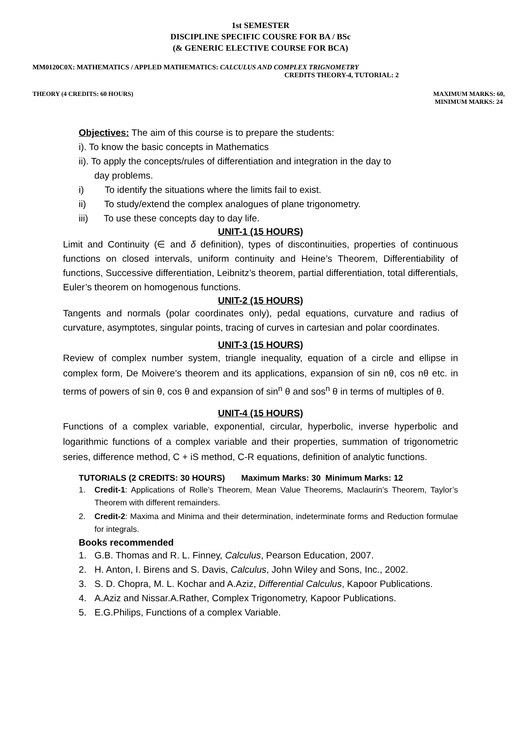1st SEMESTER
DISCIPLINE SPECIFIC COUSRE FOR BA / BSc
(& GENERIC ELECTIVE COURSE FOR BCA)
MM0120C0X: MATHEMATICS / APPLED MATHEMATICS: CALCULUS AND COMPLEX TRIGNOMETRY
CREDITS THEORY-4, TUTORIAL: 2
THEORY (4 CREDITS: 60 HOURS) MAXIMUM MARKS: 60,
MINIMUM MARKS: 24
Objectives: The aim of this course is to prepare the students:
i). To know the basic concepts in Mathematics
ii). To apply the concepts/rules of differentiation and integration in the day to
day problems.
i) To identify the situations where the limits fail to exist.
ii) To study/extend the complex analogues of plane trigonometry.
iii) To use these concepts day to day life.
UNIT-1 (15 HOURS)
Limit and Continuity (∈ and δ definition), types of discontinuities, properties of continuous functions on closed intervals, uniform continuity and Heine’s Theorem, Differentiability of functions, Successive differentiation, Leibnitz’s theorem, partial differentiation, total differentials, Euler’s theorem on homogenous functions.
UNIT-2 (15 HOURS)
Tangents and normals (polar coordinates only), pedal equations, curvature and radius of curvature, asymptotes, singular points, tracing of curves in cartesian and polar coordinates.
UNIT-3 (15 HOURS)
Review of complex number system, triangle inequality, equation of a circle and ellipse in complex form, De Moivere’s theorem and its applications, expansion of sin nθ, cos nθ etc. in terms of powers of sin θ, cos θ and expansion of sin<sup>n</sup> θ and sos<sup>n</sup> θ in terms of multiples of θ.
UNIT-4 (15 HOURS)
Functions of a complex variable, exponential, circular, hyperbolic, inverse hyperbolic and logarithmic functions of a complex variable and their properties, summation of trigonometric series, difference method, C + iS method, C-R equations, definition of analytic functions.
TUTORIALS (2 CREDITS: 30 HOURS) Maximum Marks: 30 Minimum Marks: 12
1. Credit-1: Applications of Rolle’s Theorem, Mean Value Theorems, Maclaurin’s Theorem, Taylor’s Theorem with different remainders.
2. Credit-2: Maxima and Minima and their determination, indeterminate forms and Reduction formulae for integrals.
Books recommended
1. G.B. Thomas and R. L. Finney, Calculus, Pearson Education, 2007.
2. H. Anton, I. Birens and S. Davis, Calculus, John Wiley and Sons, Inc., 2002.
3. S. D. Chopra, M. L. Kochar and A.Aziz, Differential Calculus, Kapoor Publications.
4. A.Aziz and Nissar.A.Rather, Complex Trigonometry, Kapoor Publications.
5. E.G.Philips, Functions of a complex Variable.